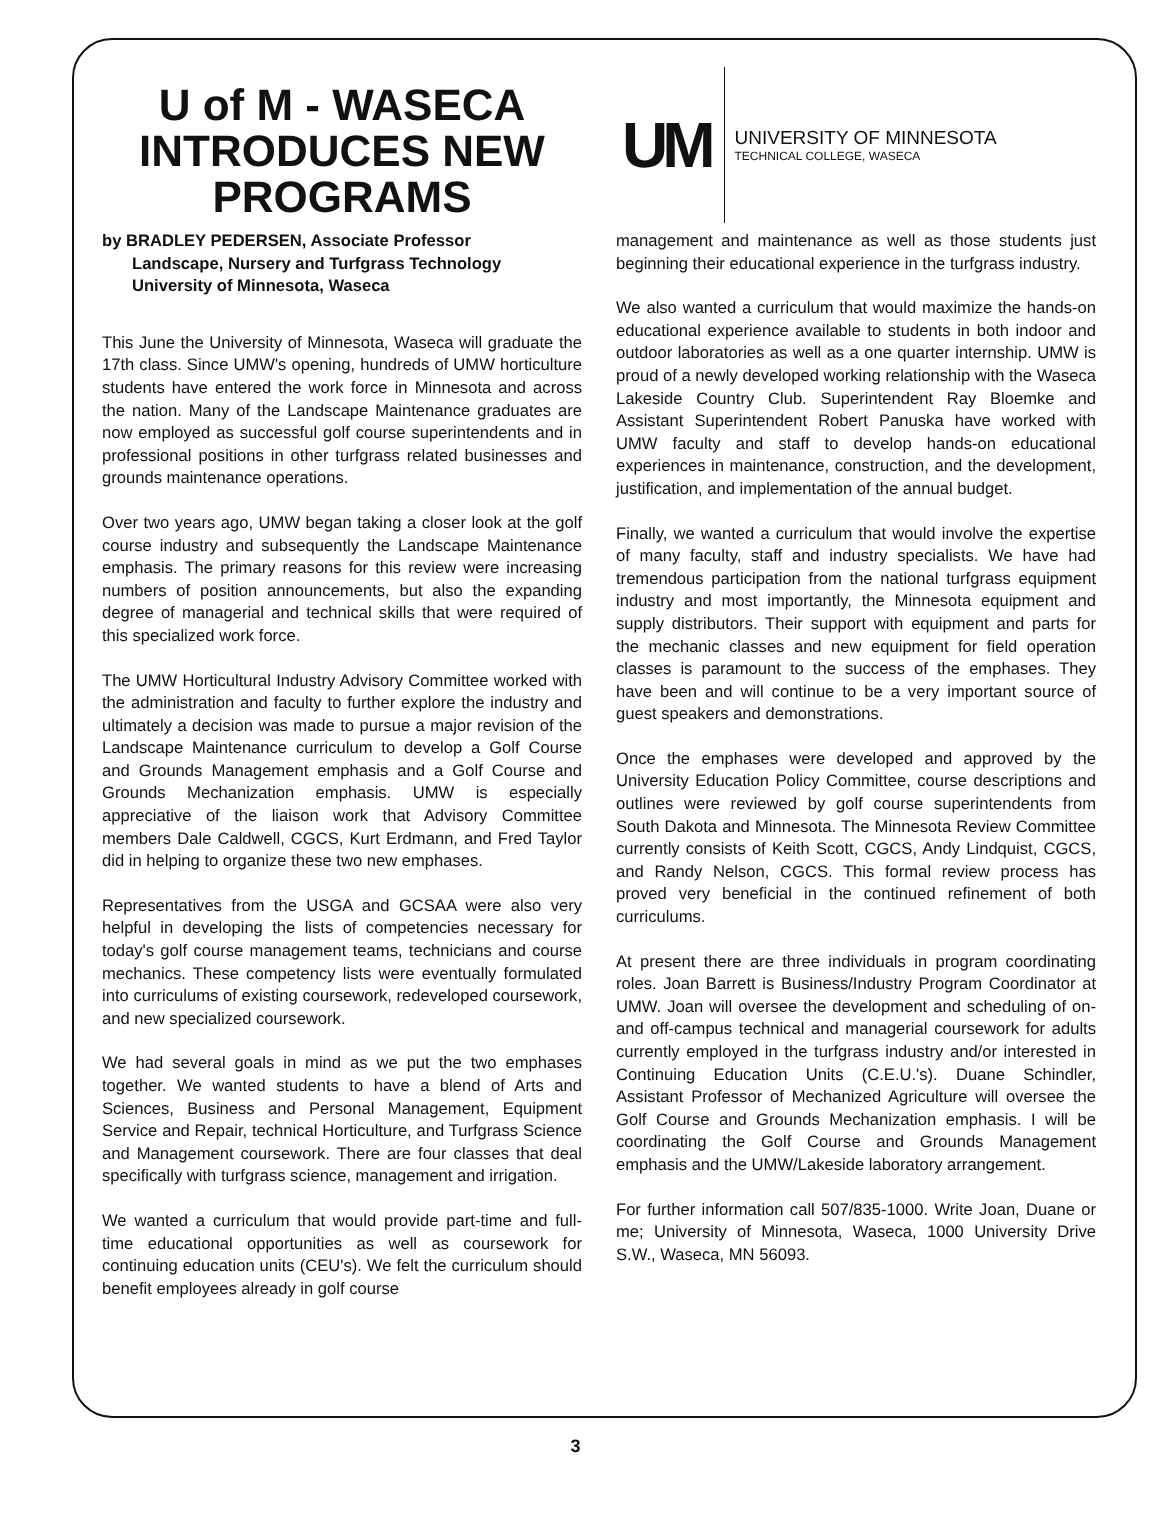U of M - WASECA
INTRODUCES NEW
PROGRAMS
UM
UNIVERSITY OF MINNESOTA
TECHNICAL COLLEGE, WASECA
by BRADLEY PEDERSEN, Associate Professor
Landscape, Nursery and Turfgrass Technology
University of Minnesota, Waseca
This June the University of Minnesota, Waseca will graduate the 17th class. Since UMW's opening, hundreds of UMW horticulture students have entered the work force in Minnesota and across the nation. Many of the Landscape Maintenance graduates are now employed as successful golf course superintendents and in professional positions in other turfgrass related businesses and grounds maintenance operations.
Over two years ago, UMW began taking a closer look at the golf course industry and subsequently the Landscape Maintenance emphasis. The primary reasons for this review were increasing numbers of position announcements, but also the expanding degree of managerial and technical skills that were required of this specialized work force.
The UMW Horticultural Industry Advisory Committee worked with the administration and faculty to further explore the industry and ultimately a decision was made to pursue a major revision of the Landscape Maintenance curriculum to develop a Golf Course and Grounds Management emphasis and a Golf Course and Grounds Mechanization emphasis. UMW is especially appreciative of the liaison work that Advisory Committee members Dale Caldwell, CGCS, Kurt Erdmann, and Fred Taylor did in helping to organize these two new emphases.
Representatives from the USGA and GCSAA were also very helpful in developing the lists of competencies necessary for today's golf course management teams, technicians and course mechanics. These competency lists were eventually formulated into curriculums of existing coursework, redeveloped coursework, and new specialized coursework.
We had several goals in mind as we put the two emphases together. We wanted students to have a blend of Arts and Sciences, Business and Personal Management, Equipment Service and Repair, technical Horticulture, and Turfgrass Science and Management coursework. There are four classes that deal specifically with turfgrass science, management and irrigation.
We wanted a curriculum that would provide part-time and full-time educational opportunities as well as coursework for continuing education units (CEU's). We felt the curriculum should benefit employees already in golf course
management and maintenance as well as those students just beginning their educational experience in the turfgrass industry.
We also wanted a curriculum that would maximize the hands-on educational experience available to students in both indoor and outdoor laboratories as well as a one quarter internship. UMW is proud of a newly developed working relationship with the Waseca Lakeside Country Club. Superintendent Ray Bloemke and Assistant Superintendent Robert Panuska have worked with UMW faculty and staff to develop hands-on educational experiences in maintenance, construction, and the development, justification, and implementation of the annual budget.
Finally, we wanted a curriculum that would involve the expertise of many faculty, staff and industry specialists. We have had tremendous participation from the national turfgrass equipment industry and most importantly, the Minnesota equipment and supply distributors. Their support with equipment and parts for the mechanic classes and new equipment for field operation classes is paramount to the success of the emphases. They have been and will continue to be a very important source of guest speakers and demonstrations.
Once the emphases were developed and approved by the University Education Policy Committee, course descriptions and outlines were reviewed by golf course superintendents from South Dakota and Minnesota. The Minnesota Review Committee currently consists of Keith Scott, CGCS, Andy Lindquist, CGCS, and Randy Nelson, CGCS. This formal review process has proved very beneficial in the continued refinement of both curriculums.
At present there are three individuals in program coordinating roles. Joan Barrett is Business/Industry Program Coordinator at UMW. Joan will oversee the development and scheduling of on-and off-campus technical and managerial coursework for adults currently employed in the turfgrass industry and/or interested in Continuing Education Units (C.E.U.'s). Duane Schindler, Assistant Professor of Mechanized Agriculture will oversee the Golf Course and Grounds Mechanization emphasis. I will be coordinating the Golf Course and Grounds Management emphasis and the UMW/Lakeside laboratory arrangement.
For further information call 507/835-1000. Write Joan, Duane or me; University of Minnesota, Waseca, 1000 University Drive S.W., Waseca, MN 56093.
3